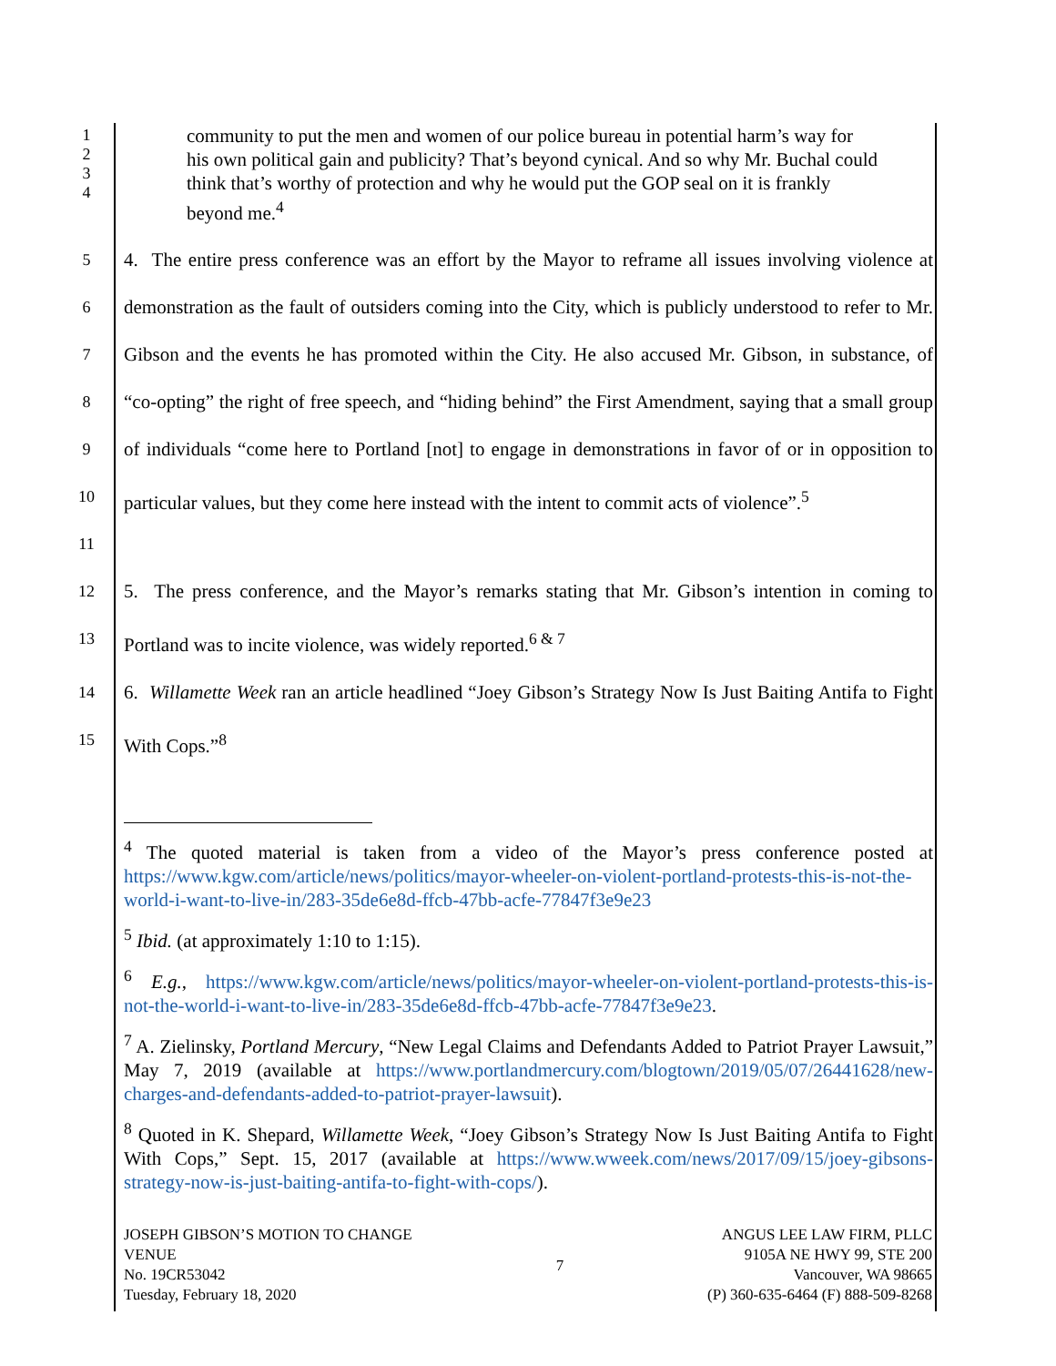1
2
3
4
community to put the men and women of our police bureau in potential harm’s way for his own political gain and publicity? That’s beyond cynical. And so why Mr. Buchal could think that’s worthy of protection and why he would put the GOP seal on it is frankly beyond me.<sup>4</sup>
5
6
7
8
9
10
11
4. The entire press conference was an effort by the Mayor to reframe all issues involving violence at demonstration as the fault of outsiders coming into the City, which is publicly understood to refer to Mr. Gibson and the events he has promoted within the City. He also accused Mr. Gibson, in substance, of “co-opting” the right of free speech, and “hiding behind” the First Amendment, saying that a small group of individuals “come here to Portland [not] to engage in demonstrations in favor of or in opposition to particular values, but they come here instead with the intent to commit acts of violence”.<sup>5</sup>
12
13
5. The press conference, and the Mayor’s remarks stating that Mr. Gibson’s intention in coming to Portland was to incite violence, was widely reported.<sup>6 & 7</sup>
14
15
6. Willamette Week ran an article headlined “Joey Gibson’s Strategy Now Is Just Baiting Antifa to Fight With Cops.”<sup>8</sup>
<sup>4</sup> The quoted material is taken from a video of the Mayor’s press conference posted at https://www.kgw.com/article/news/politics/mayor-wheeler-on-violent-portland-protests-this-is-not-the-world-i-want-to-live-in/283-35de6e8d-ffcb-47bb-acfe-77847f3e9e23
<sup>5</sup> Ibid. (at approximately 1:10 to 1:15).
<sup>6</sup> E.g., https://www.kgw.com/article/news/politics/mayor-wheeler-on-violent-portland-protests-this-is-not-the-world-i-want-to-live-in/283-35de6e8d-ffcb-47bb-acfe-77847f3e9e23.
<sup>7</sup> A. Zielinsky, Portland Mercury, “New Legal Claims and Defendants Added to Patriot Prayer Lawsuit,” May 7, 2019 (available at https://www.portlandmercury.com/blogtown/2019/05/07/26441628/new-charges-and-defendants-added-to-patriot-prayer-lawsuit).
<sup>8</sup> Quoted in K. Shepard, Willamette Week, “Joey Gibson’s Strategy Now Is Just Baiting Antifa to Fight With Cops,” Sept. 15, 2017 (available at https://www.wweek.com/news/2017/09/15/joey-gibsons-strategy-now-is-just-baiting-antifa-to-fight-with-cops/).
JOSEPH GIBSON’S MOTION TO CHANGE
VENUE
No. 19CR53042
Tuesday, February 18, 2020
7
ANGUS LEE LAW FIRM, PLLC
9105A NE HWY 99, STE 200
Vancouver, WA 98665
(P) 360-635-6464 (F) 888-509-8268